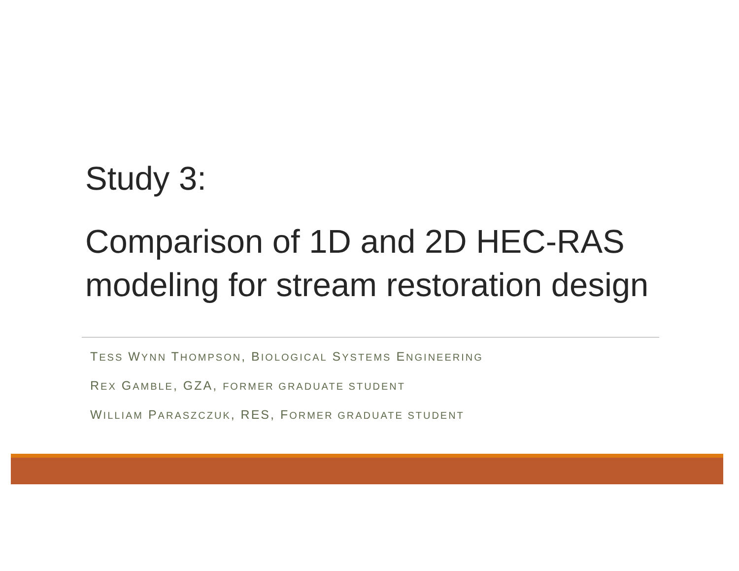Study 3:
Comparison of 1D and 2D HEC-RAS modeling for stream restoration design
TESS WYNN THOMPSON, BIOLOGICAL SYSTEMS ENGINEERING
REX GAMBLE, GZA, FORMER GRADUATE STUDENT
WILLIAM PARASZCZUK, RES, FORMER GRADUATE STUDENT